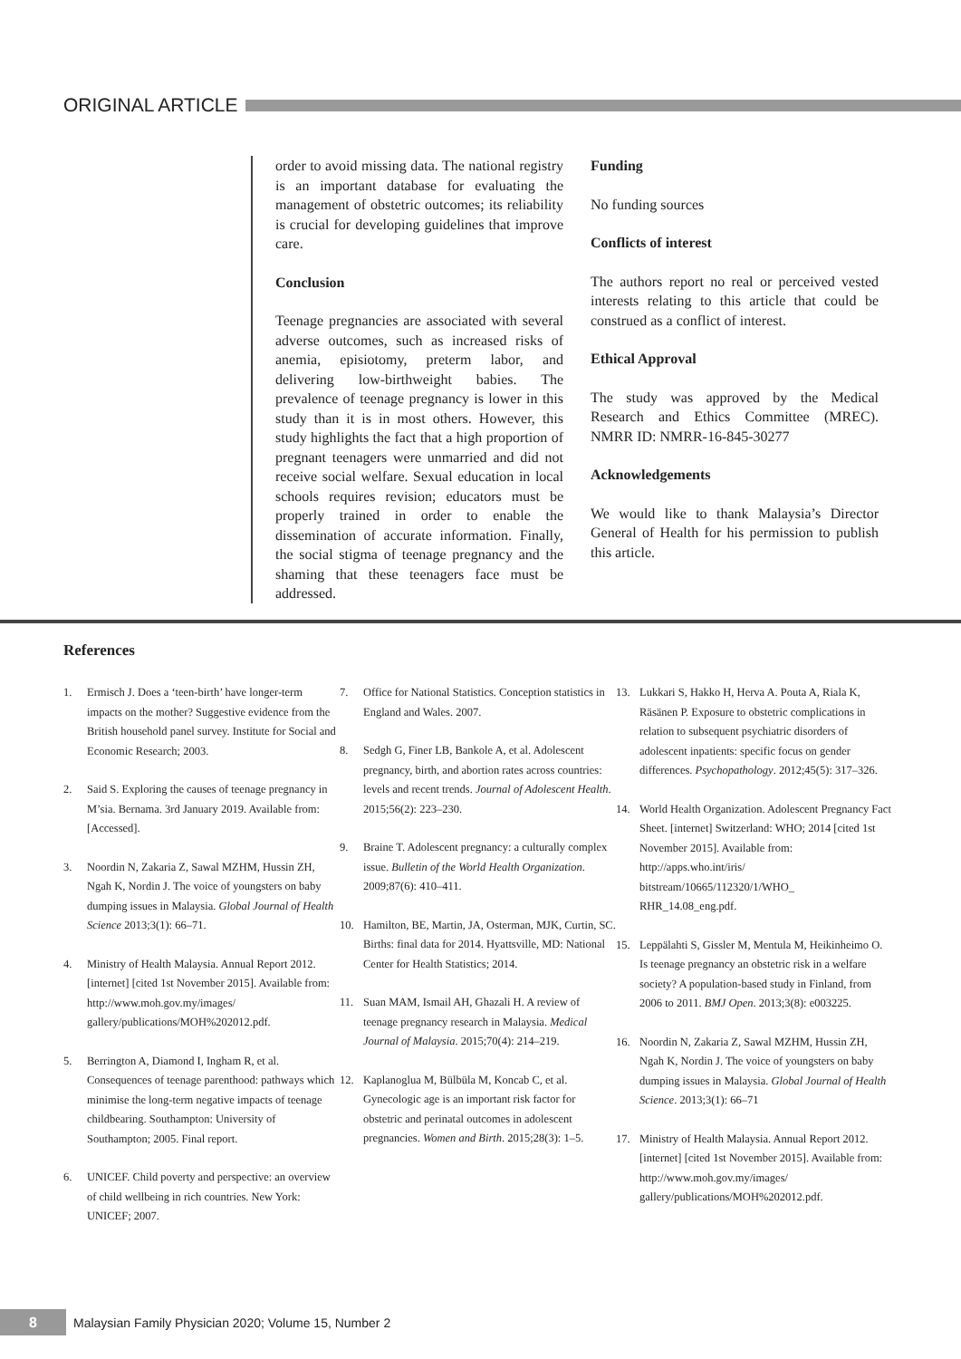ORIGINAL ARTICLE
order to avoid missing data. The national registry is an important database for evaluating the management of obstetric outcomes; its reliability is crucial for developing guidelines that improve care.
Conclusion
Teenage pregnancies are associated with several adverse outcomes, such as increased risks of anemia, episiotomy, preterm labor, and delivering low-birthweight babies. The prevalence of teenage pregnancy is lower in this study than it is in most others. However, this study highlights the fact that a high proportion of pregnant teenagers were unmarried and did not receive social welfare. Sexual education in local schools requires revision; educators must be properly trained in order to enable the dissemination of accurate information. Finally, the social stigma of teenage pregnancy and the shaming that these teenagers face must be addressed.
Funding
No funding sources
Conflicts of interest
The authors report no real or perceived vested interests relating to this article that could be construed as a conflict of interest.
Ethical Approval
The study was approved by the Medical Research and Ethics Committee (MREC). NMRR ID: NMRR-16-845-30277
Acknowledgements
We would like to thank Malaysia’s Director General of Health for his permission to publish this article.
References
1. Ermisch J. Does a ‘teen-birth’ have longer-term impacts on the mother? Suggestive evidence from the British household panel survey. Institute for Social and Economic Research; 2003.
2. Said S. Exploring the causes of teenage pregnancy in M’sia. Bernama. 3rd January 2019. Available from: [Accessed].
3. Noordin N, Zakaria Z, Sawal MZHM, Hussin ZH, Ngah K, Nordin J. The voice of youngsters on baby dumping issues in Malaysia. Global Journal of Health Science 2013;3(1): 66–71.
4. Ministry of Health Malaysia. Annual Report 2012. [internet] [cited 1st November 2015]. Available from: http://www.moh.gov.my/images/ gallery/publications/MOH%202012.pdf.
5. Berrington A, Diamond I, Ingham R, et al. Consequences of teenage parenthood: pathways which minimise the long-term negative impacts of teenage childbearing. Southampton: University of Southampton; 2005. Final report.
6. UNICEF. Child poverty and perspective: an overview of child wellbeing in rich countries. New York: UNICEF; 2007.
7. Office for National Statistics. Conception statistics in England and Wales. 2007.
8. Sedgh G, Finer LB, Bankole A, et al. Adolescent pregnancy, birth, and abortion rates across countries: levels and recent trends. Journal of Adolescent Health. 2015;56(2): 223–230.
9. Braine T. Adolescent pregnancy: a culturally complex issue. Bulletin of the World Health Organization. 2009;87(6): 410–411.
10. Hamilton, BE, Martin, JA, Osterman, MJK, Curtin, SC. Births: final data for 2014. Hyattsville, MD: National Center for Health Statistics; 2014.
11. Suan MAM, Ismail AH, Ghazali H. A review of teenage pregnancy research in Malaysia. Medical Journal of Malaysia. 2015;70(4): 214–219.
12. Kaplanoglua M, Bülbüla M, Koncab C, et al. Gynecologic age is an important risk factor for obstetric and perinatal outcomes in adolescent pregnancies. Women and Birth. 2015;28(3): 1–5.
13. Lukkari S, Hakko H, Herva A. Pouta A, Riala K, Räsänen P. Exposure to obstetric complications in relation to subsequent psychiatric disorders of adolescent inpatients: specific focus on gender differences. Psychopathology. 2012;45(5): 317–326.
14. World Health Organization. Adolescent Pregnancy Fact Sheet. [internet] Switzerland: WHO; 2014 [cited 1st November 2015]. Available from: http://apps.who.int/iris/ bitstream/10665/112320/1/WHO_ RHR_14.08_eng.pdf.
15. Leppälahti S, Gissler M, Mentula M, Heikinheimo O. Is teenage pregnancy an obstetric risk in a welfare society? A population-based study in Finland, from 2006 to 2011. BMJ Open. 2013;3(8): e003225.
16. Noordin N, Zakaria Z, Sawal MZHM, Hussin ZH, Ngah K, Nordin J. The voice of youngsters on baby dumping issues in Malaysia. Global Journal of Health Science. 2013;3(1): 66–71
17. Ministry of Health Malaysia. Annual Report 2012. [internet] [cited 1st November 2015]. Available from: http://www.moh.gov.my/images/ gallery/publications/MOH%202012.pdf.
8
Malaysian Family Physician 2020; Volume 15, Number 2